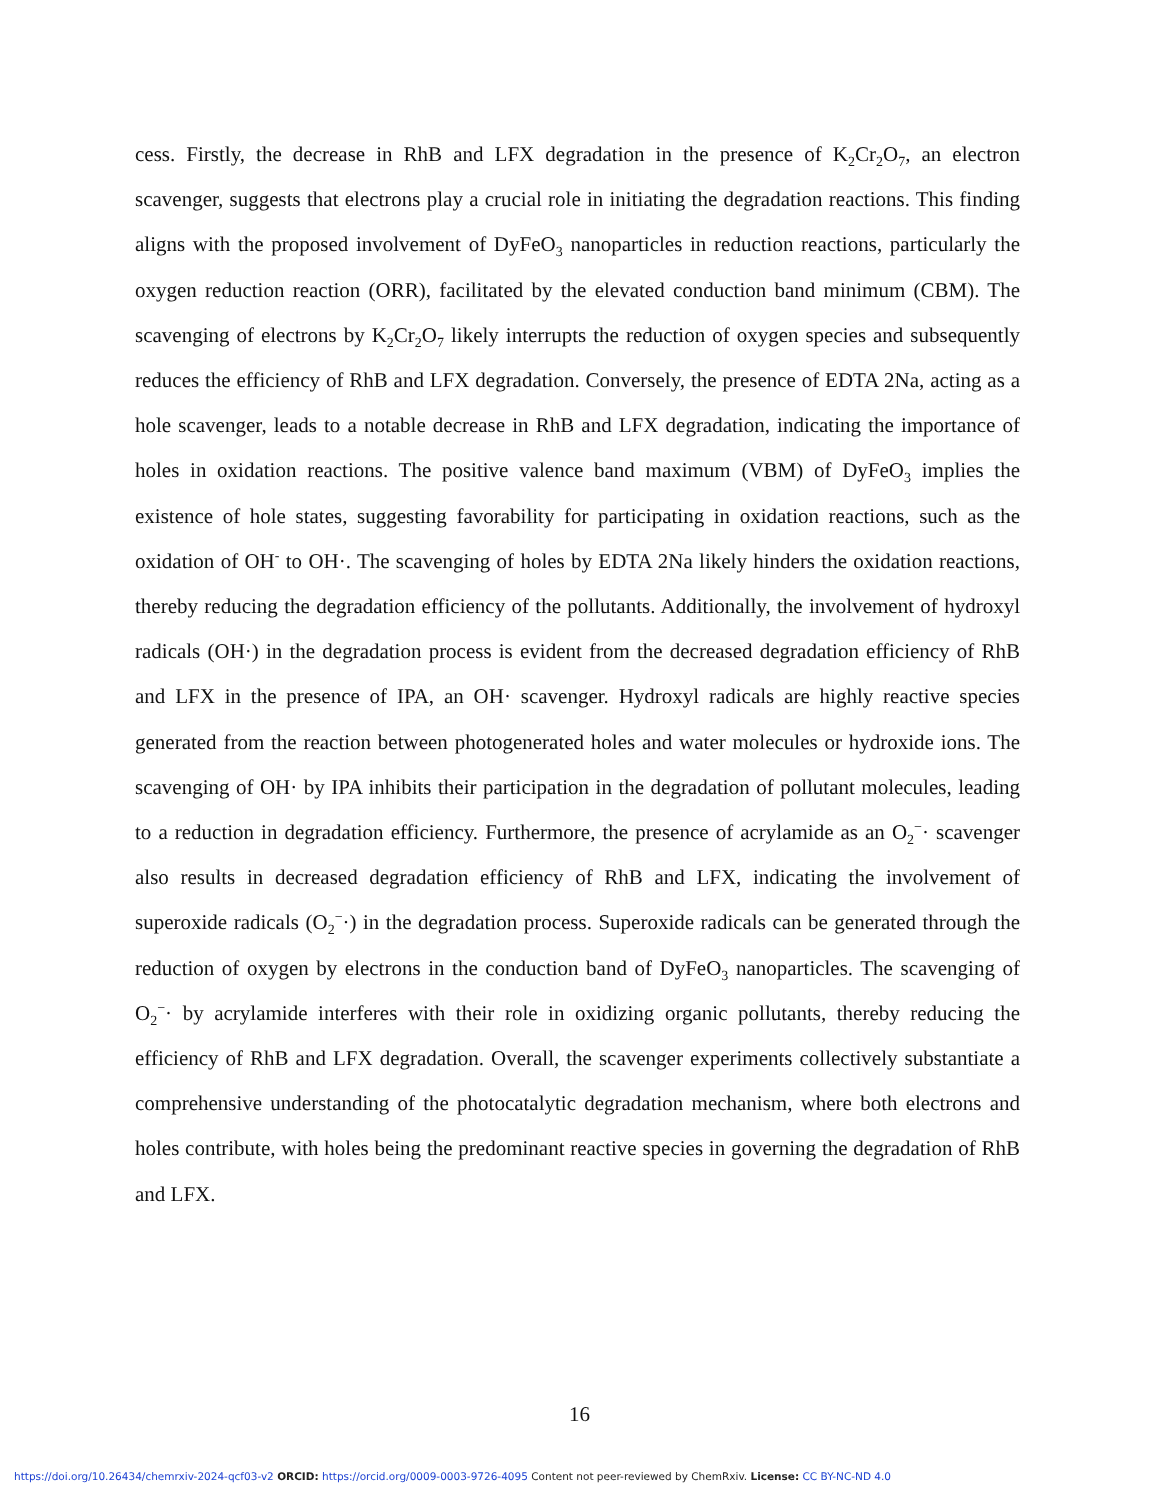cess. Firstly, the decrease in RhB and LFX degradation in the presence of K<sub>2</sub>Cr<sub>2</sub>O<sub>7</sub>, an electron scavenger, suggests that electrons play a crucial role in initiating the degradation reactions. This finding aligns with the proposed involvement of DyFeO<sub>3</sub> nanoparticles in reduction reactions, particularly the oxygen reduction reaction (ORR), facilitated by the elevated conduction band minimum (CBM). The scavenging of electrons by K<sub>2</sub>Cr<sub>2</sub>O<sub>7</sub> likely interrupts the reduction of oxygen species and subsequently reduces the efficiency of RhB and LFX degradation. Conversely, the presence of EDTA 2Na, acting as a hole scavenger, leads to a notable decrease in RhB and LFX degradation, indicating the importance of holes in oxidation reactions. The positive valence band maximum (VBM) of DyFeO<sub>3</sub> implies the existence of hole states, suggesting favorability for participating in oxidation reactions, such as the oxidation of OH<sup>-</sup> to OH·. The scavenging of holes by EDTA 2Na likely hinders the oxidation reactions, thereby reducing the degradation efficiency of the pollutants. Additionally, the involvement of hydroxyl radicals (OH·) in the degradation process is evident from the decreased degradation efficiency of RhB and LFX in the presence of IPA, an OH· scavenger. Hydroxyl radicals are highly reactive species generated from the reaction between photogenerated holes and water molecules or hydroxide ions. The scavenging of OH· by IPA inhibits their participation in the degradation of pollutant molecules, leading to a reduction in degradation efficiency. Furthermore, the presence of acrylamide as an O<sub>2</sub><sup>−</sup>· scavenger also results in decreased degradation efficiency of RhB and LFX, indicating the involvement of superoxide radicals (O<sub>2</sub><sup>−</sup>·) in the degradation process. Superoxide radicals can be generated through the reduction of oxygen by electrons in the conduction band of DyFeO<sub>3</sub> nanoparticles. The scavenging of O<sub>2</sub><sup>−</sup>· by acrylamide interferes with their role in oxidizing organic pollutants, thereby reducing the efficiency of RhB and LFX degradation. Overall, the scavenger experiments collectively substantiate a comprehensive understanding of the photocatalytic degradation mechanism, where both electrons and holes contribute, with holes being the predominant reactive species in governing the degradation of RhB and LFX.
16
https://doi.org/10.26434/chemrxiv-2024-qcf03-v2 ORCID: https://orcid.org/0009-0003-9726-4095 Content not peer-reviewed by ChemRxiv. License: CC BY-NC-ND 4.0